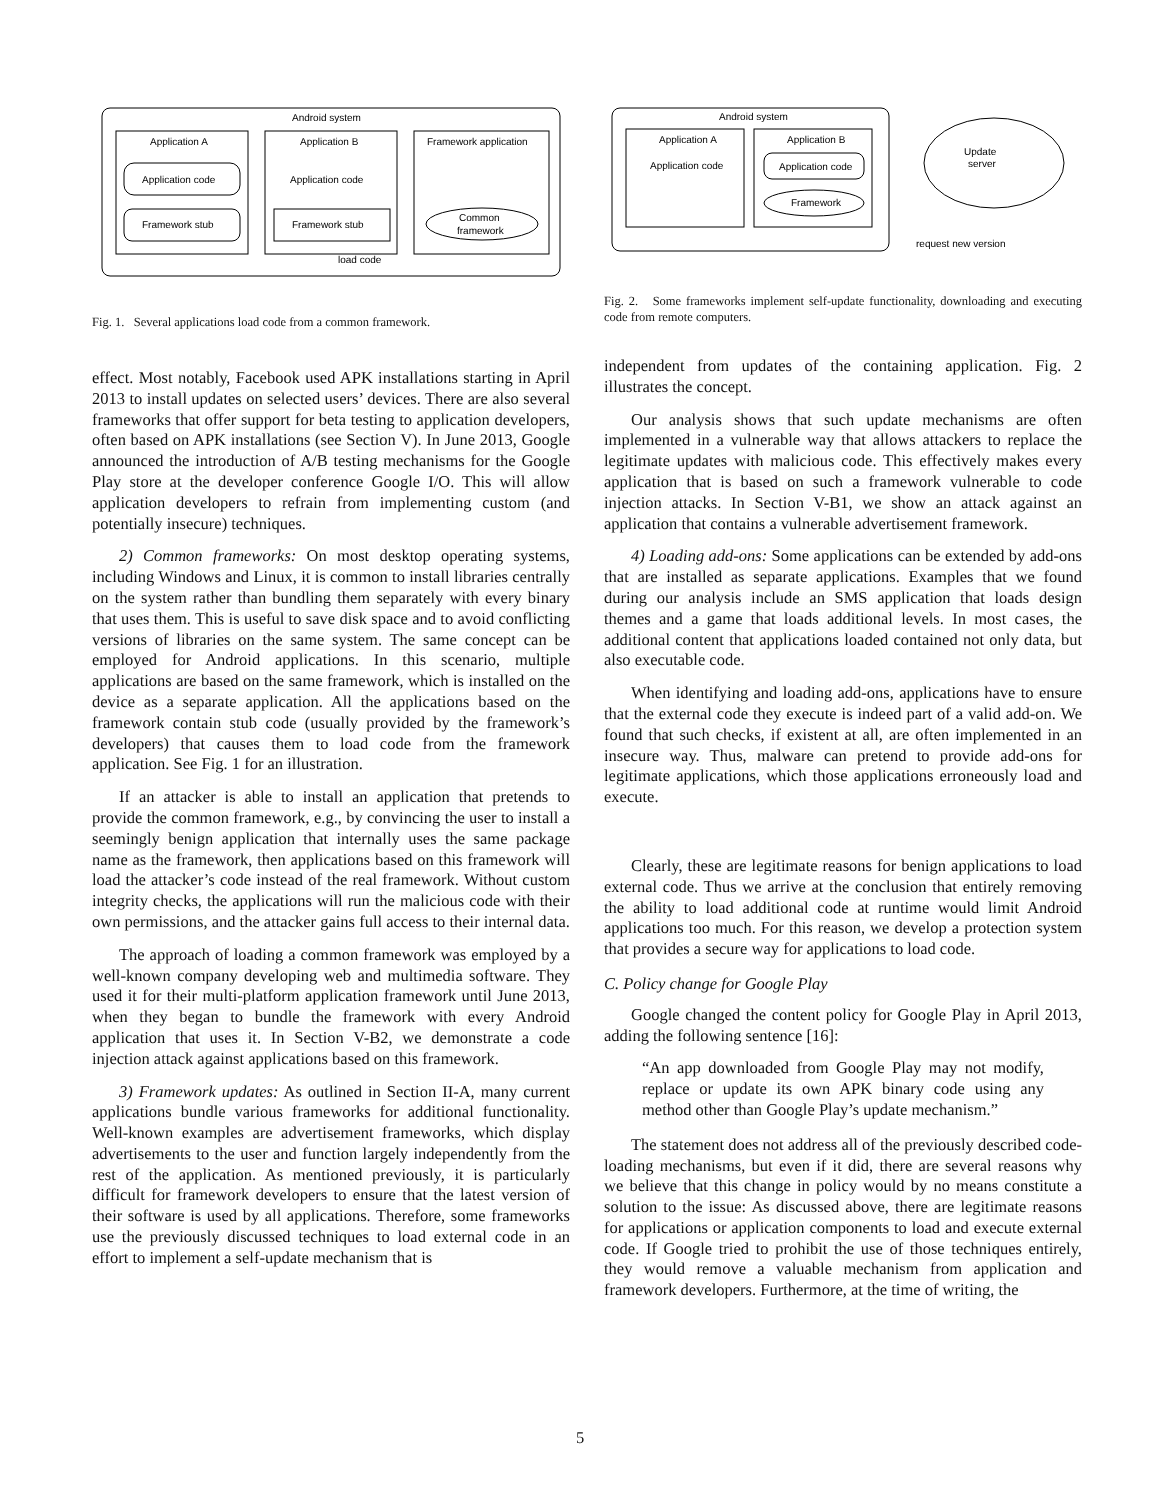Android system
Application A
Application code
Framework stub
Application B
Application code
Framework stub
Framework application
Common
framework
load code
Fig. 1. Several applications load code from a common framework.
Android system
Application A
Application code
Application B
Application code
Framework
Update
server
request new version
Fig. 2. Some frameworks implement self-update functionality, downloading and executing code from remote computers.
effect. Most notably, Facebook used APK installations starting in April 2013 to install updates on selected users’ devices. There are also several frameworks that offer support for beta testing to application developers, often based on APK installations (see Section V). In June 2013, Google announced the introduction of A/B testing mechanisms for the Google Play store at the developer conference Google I/O. This will allow application developers to refrain from implementing custom (and potentially insecure) techniques.
2) Common frameworks: On most desktop operating systems, including Windows and Linux, it is common to install libraries centrally on the system rather than bundling them separately with every binary that uses them. This is useful to save disk space and to avoid conflicting versions of libraries on the same system. The same concept can be employed for Android applications. In this scenario, multiple applications are based on the same framework, which is installed on the device as a separate application. All the applications based on the framework contain stub code (usually provided by the framework’s developers) that causes them to load code from the framework application. See Fig. 1 for an illustration.
If an attacker is able to install an application that pretends to provide the common framework, e.g., by convincing the user to install a seemingly benign application that internally uses the same package name as the framework, then applications based on this framework will load the attacker’s code instead of the real framework. Without custom integrity checks, the applications will run the malicious code with their own permissions, and the attacker gains full access to their internal data.
The approach of loading a common framework was employed by a well-known company developing web and multimedia software. They used it for their multi-platform application framework until June 2013, when they began to bundle the framework with every Android application that uses it. In Section V-B2, we demonstrate a code injection attack against applications based on this framework.
3) Framework updates: As outlined in Section II-A, many current applications bundle various frameworks for additional functionality. Well-known examples are advertisement frameworks, which display advertisements to the user and function largely independently from the rest of the application. As mentioned previously, it is particularly difficult for framework developers to ensure that the latest version of their software is used by all applications. Therefore, some frameworks use the previously discussed techniques to load external code in an effort to implement a self-update mechanism that is
independent from updates of the containing application. Fig. 2 illustrates the concept.
Our analysis shows that such update mechanisms are often implemented in a vulnerable way that allows attackers to replace the legitimate updates with malicious code. This effectively makes every application that is based on such a framework vulnerable to code injection attacks. In Section V-B1, we show an attack against an application that contains a vulnerable advertisement framework.
4) Loading add-ons: Some applications can be extended by add-ons that are installed as separate applications. Examples that we found during our analysis include an SMS application that loads design themes and a game that loads additional levels. In most cases, the additional content that applications loaded contained not only data, but also executable code.
When identifying and loading add-ons, applications have to ensure that the external code they execute is indeed part of a valid add-on. We found that such checks, if existent at all, are often implemented in an insecure way. Thus, malware can pretend to provide add-ons for legitimate applications, which those applications erroneously load and execute.
Clearly, these are legitimate reasons for benign applications to load external code. Thus we arrive at the conclusion that entirely removing the ability to load additional code at runtime would limit Android applications too much. For this reason, we develop a protection system that provides a secure way for applications to load code.
C. Policy change for Google Play
Google changed the content policy for Google Play in April 2013, adding the following sentence [16]:
“An app downloaded from Google Play may not modify, replace or update its own APK binary code using any method other than Google Play’s update mechanism.”
The statement does not address all of the previously described code-loading mechanisms, but even if it did, there are several reasons why we believe that this change in policy would by no means constitute a solution to the issue: As discussed above, there are legitimate reasons for applications or application components to load and execute external code. If Google tried to prohibit the use of those techniques entirely, they would remove a valuable mechanism from application and framework developers. Furthermore, at the time of writing, the
5